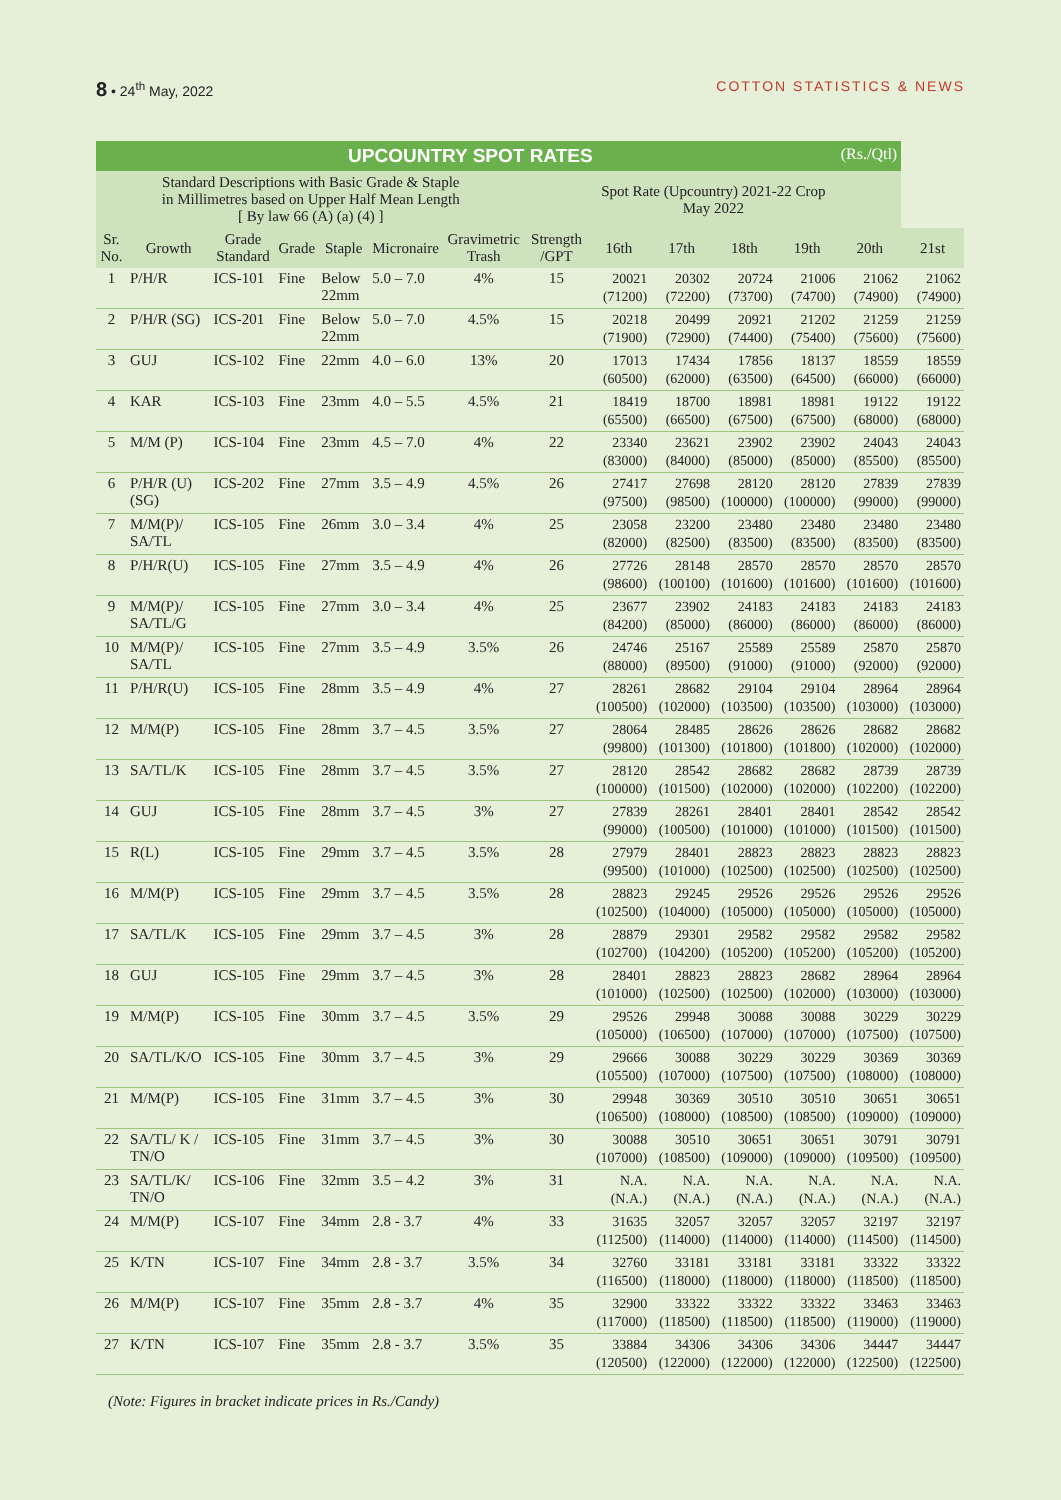8 • 24<sup>th</sup> May, 2022 COTTON STATISTICS & NEWS
| UPCOUNTRY SPOT RATES (Rs./Qtl) | | | | | | | | | | | | | |
| --- | --- | --- | --- | --- | --- | --- | --- | --- | --- | --- | --- | --- | --- |
| Standard Descriptions with Basic Grade & Staple in Millimetres based on Upper Half Mean Length [ By law 66 (A) (a) (4) ] | | | | | | | Spot Rate (Upcountry) 2021-22 Crop May 2022 | | | | | | |
| Sr. No. | Growth | Grade Standard | Grade | Staple | Micronaire | Gravimetric Trash | Strength /GPT | 16th | 17th | 18th | 19th | 20th | 21st |
| 1 | P/H/R | ICS-101 | Fine | Below 22mm | 5.0 – 7.0 | 4% | 15 | 20021 (71200) | 20302 (72200) | 20724 (73700) | 21006 (74700) | 21062 (74900) | 21062 (74900) |
| 2 | P/H/R (SG) | ICS-201 | Fine | Below 22mm | 5.0 – 7.0 | 4.5% | 15 | 20218 (71900) | 20499 (72900) | 20921 (74400) | 21202 (75400) | 21259 (75600) | 21259 (75600) |
| 3 | GUJ | ICS-102 | Fine | 22mm | 4.0 – 6.0 | 13% | 20 | 17013 (60500) | 17434 (62000) | 17856 (63500) | 18137 (64500) | 18559 (66000) | 18559 (66000) |
| 4 | KAR | ICS-103 | Fine | 23mm | 4.0 – 5.5 | 4.5% | 21 | 18419 (65500) | 18700 (66500) | 18981 (67500) | 18981 (67500) | 19122 (68000) | 19122 (68000) |
| 5 | M/M (P) | ICS-104 | Fine | 23mm | 4.5 – 7.0 | 4% | 22 | 23340 (83000) | 23621 (84000) | 23902 (85000) | 23902 (85000) | 24043 (85500) | 24043 (85500) |
| 6 | P/H/R (U) (SG) | ICS-202 | Fine | 27mm | 3.5 – 4.9 | 4.5% | 26 | 27417 (97500) | 27698 (98500) | 28120 (100000) | 28120 (100000) | 27839 (99000) | 27839 (99000) |
| 7 | M/M(P)/ SA/TL | ICS-105 | Fine | 26mm | 3.0 – 3.4 | 4% | 25 | 23058 (82000) | 23200 (82500) | 23480 (83500) | 23480 (83500) | 23480 (83500) | 23480 (83500) |
| 8 | P/H/R(U) | ICS-105 | Fine | 27mm | 3.5 – 4.9 | 4% | 26 | 27726 (98600) | 28148 (100100) | 28570 (101600) | 28570 (101600) | 28570 (101600) | 28570 (101600) |
| 9 | M/M(P)/ SA/TL/G | ICS-105 | Fine | 27mm | 3.0 – 3.4 | 4% | 25 | 23677 (84200) | 23902 (85000) | 24183 (86000) | 24183 (86000) | 24183 (86000) | 24183 (86000) |
| 10 | M/M(P)/ SA/TL | ICS-105 | Fine | 27mm | 3.5 – 4.9 | 3.5% | 26 | 24746 (88000) | 25167 (89500) | 25589 (91000) | 25589 (91000) | 25870 (92000) | 25870 (92000) |
| 11 | P/H/R(U) | ICS-105 | Fine | 28mm | 3.5 – 4.9 | 4% | 27 | 28261 (100500) | 28682 (102000) | 29104 (103500) | 29104 (103500) | 28964 (103000) | 28964 (103000) |
| 12 | M/M(P) | ICS-105 | Fine | 28mm | 3.7 – 4.5 | 3.5% | 27 | 28064 (99800) | 28485 (101300) | 28626 (101800) | 28626 (101800) | 28682 (102000) | 28682 (102000) |
| 13 | SA/TL/K | ICS-105 | Fine | 28mm | 3.7 – 4.5 | 3.5% | 27 | 28120 (100000) | 28542 (101500) | 28682 (102000) | 28682 (102000) | 28739 (102200) | 28739 (102200) |
| 14 | GUJ | ICS-105 | Fine | 28mm | 3.7 – 4.5 | 3% | 27 | 27839 (99000) | 28261 (100500) | 28401 (101000) | 28401 (101000) | 28542 (101500) | 28542 (101500) |
| 15 | R(L) | ICS-105 | Fine | 29mm | 3.7 – 4.5 | 3.5% | 28 | 27979 (99500) | 28401 (101000) | 28823 (102500) | 28823 (102500) | 28823 (102500) | 28823 (102500) |
| 16 | M/M(P) | ICS-105 | Fine | 29mm | 3.7 – 4.5 | 3.5% | 28 | 28823 (102500) | 29245 (104000) | 29526 (105000) | 29526 (105000) | 29526 (105000) | 29526 (105000) |
| 17 | SA/TL/K | ICS-105 | Fine | 29mm | 3.7 – 4.5 | 3% | 28 | 28879 (102700) | 29301 (104200) | 29582 (105200) | 29582 (105200) | 29582 (105200) | 29582 (105200) |
| 18 | GUJ | ICS-105 | Fine | 29mm | 3.7 – 4.5 | 3% | 28 | 28401 (101000) | 28823 (102500) | 28823 (102500) | 28682 (102000) | 28964 (103000) | 28964 (103000) |
| 19 | M/M(P) | ICS-105 | Fine | 30mm | 3.7 – 4.5 | 3.5% | 29 | 29526 (105000) | 29948 (106500) | 30088 (107000) | 30088 (107000) | 30229 (107500) | 30229 (107500) |
| 20 | SA/TL/K/O | ICS-105 | Fine | 30mm | 3.7 – 4.5 | 3% | 29 | 29666 (105500) | 30088 (107000) | 30229 (107500) | 30229 (107500) | 30369 (108000) | 30369 (108000) |
| 21 | M/M(P) | ICS-105 | Fine | 31mm | 3.7 – 4.5 | 3% | 30 | 29948 (106500) | 30369 (108000) | 30510 (108500) | 30510 (108500) | 30651 (109000) | 30651 (109000) |
| 22 | SA/TL/ K / TN/O | ICS-105 | Fine | 31mm | 3.7 – 4.5 | 3% | 30 | 30088 (107000) | 30510 (108500) | 30651 (109000) | 30651 (109000) | 30791 (109500) | 30791 (109500) |
| 23 | SA/TL/K/ TN/O | ICS-106 | Fine | 32mm | 3.5 – 4.2 | 3% | 31 | N.A. (N.A.) | N.A. (N.A.) | N.A. (N.A.) | N.A. (N.A.) | N.A. (N.A.) | N.A. (N.A.) |
| 24 | M/M(P) | ICS-107 | Fine | 34mm | 2.8 - 3.7 | 4% | 33 | 31635 (112500) | 32057 (114000) | 32057 (114000) | 32057 (114000) | 32197 (114500) | 32197 (114500) |
| 25 | K/TN | ICS-107 | Fine | 34mm | 2.8 - 3.7 | 3.5% | 34 | 32760 (116500) | 33181 (118000) | 33181 (118000) | 33181 (118000) | 33322 (118500) | 33322 (118500) |
| 26 | M/M(P) | ICS-107 | Fine | 35mm | 2.8 - 3.7 | 4% | 35 | 32900 (117000) | 33322 (118500) | 33322 (118500) | 33322 (118500) | 33463 (119000) | 33463 (119000) |
| 27 | K/TN | ICS-107 | Fine | 35mm | 2.8 - 3.7 | 3.5% | 35 | 33884 (120500) | 34306 (122000) | 34306 (122000) | 34306 (122000) | 34447 (122500) | 34447 (122500) |
(Note: Figures in bracket indicate prices in Rs./Candy)